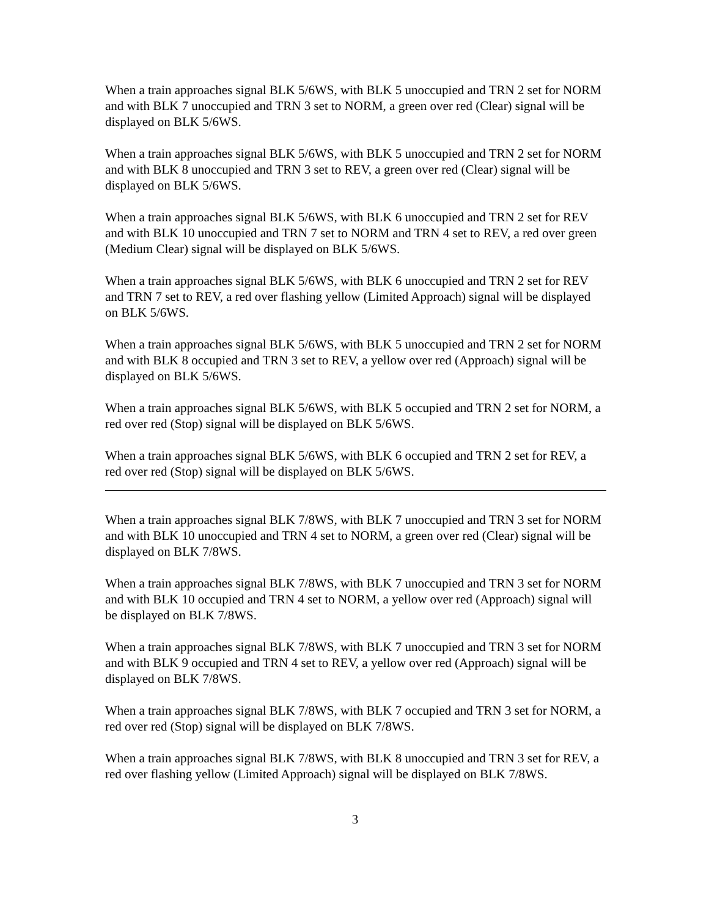When a train approaches signal BLK 5/6WS, with BLK 5 unoccupied and TRN 2 set for NORM and with BLK 7 unoccupied and TRN 3 set to NORM, a green over red (Clear) signal will be displayed on BLK 5/6WS.
When a train approaches signal BLK 5/6WS, with BLK 5 unoccupied and TRN 2 set for NORM and with BLK 8 unoccupied and TRN 3 set to REV, a green over red (Clear) signal will be displayed on BLK 5/6WS.
When a train approaches signal BLK 5/6WS, with BLK 6 unoccupied and TRN 2 set for REV and with BLK 10 unoccupied and TRN 7 set to NORM and TRN 4 set to REV, a red over green (Medium Clear) signal will be displayed on BLK 5/6WS.
When a train approaches signal BLK 5/6WS, with BLK 6 unoccupied and TRN 2 set for REV and TRN 7 set to REV, a red over flashing yellow (Limited Approach) signal will be displayed on BLK 5/6WS.
When a train approaches signal BLK 5/6WS, with BLK 5 unoccupied and TRN 2 set for NORM and with BLK 8 occupied and TRN 3 set to REV, a yellow over red (Approach) signal will be displayed on BLK 5/6WS.
When a train approaches signal BLK 5/6WS, with BLK 5 occupied and TRN 2 set for NORM, a red over red (Stop) signal will be displayed on BLK 5/6WS.
When a train approaches signal BLK 5/6WS, with BLK 6 occupied and TRN 2 set for REV, a red over red (Stop) signal will be displayed on BLK 5/6WS.
When a train approaches signal BLK 7/8WS, with BLK 7 unoccupied and TRN 3 set for NORM and with BLK 10 unoccupied and TRN 4 set to NORM, a green over red (Clear) signal will be displayed on BLK 7/8WS.
When a train approaches signal BLK 7/8WS, with BLK 7 unoccupied and TRN 3 set for NORM and with BLK 10 occupied and TRN 4 set to NORM, a yellow over red (Approach) signal will be displayed on BLK 7/8WS.
When a train approaches signal BLK 7/8WS, with BLK 7 unoccupied and TRN 3 set for NORM and with BLK 9 occupied and TRN 4 set to REV, a yellow over red (Approach) signal will be displayed on BLK 7/8WS.
When a train approaches signal BLK 7/8WS, with BLK 7 occupied and TRN 3 set for NORM, a red over red (Stop) signal will be displayed on BLK 7/8WS.
When a train approaches signal BLK 7/8WS, with BLK 8 unoccupied and TRN 3 set for REV, a red over flashing yellow (Limited Approach) signal will be displayed on BLK 7/8WS.
3